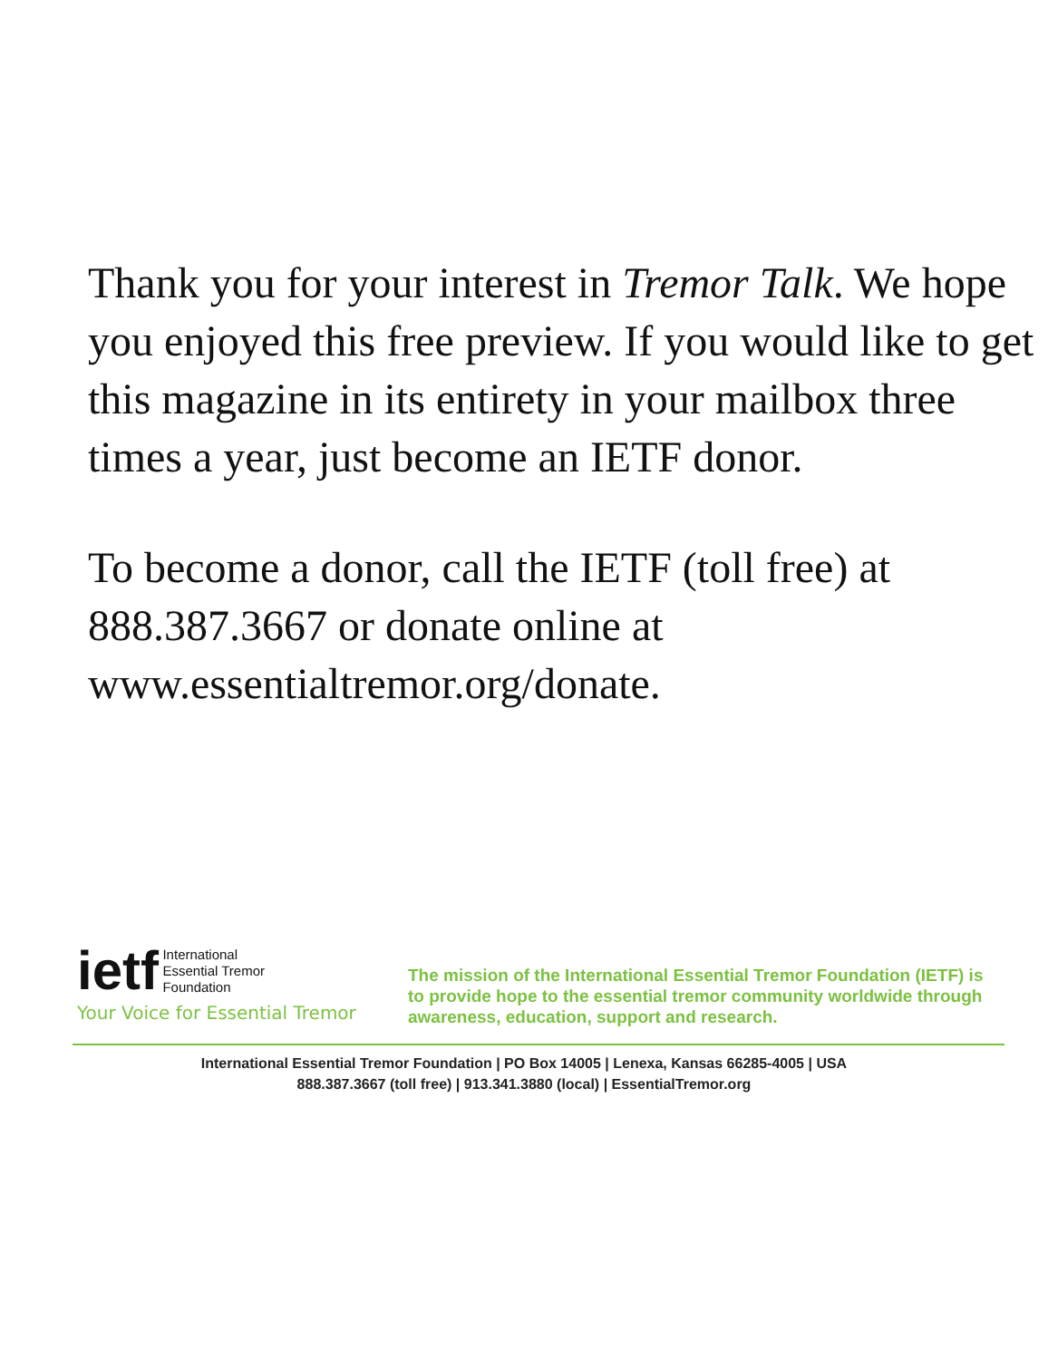Thank you for your interest in Tremor Talk. We hope you enjoyed this free preview. If you would like to get this magazine in its entirety in your mailbox three times a year, just become an IETF donor.
To become a donor, call the IETF (toll free) at 888.387.3667 or donate online at www.essentialtremor.org/donate.
ietf International
Essential Tremor
Foundation
Your Voice for Essential Tremor
The mission of the International Essential Tremor Foundation (IETF) is to provide hope to the essential tremor community worldwide through awareness, education, support and research.
International Essential Tremor Foundation | PO Box 14005 | Lenexa, Kansas 66285-4005 | USA
888.387.3667 (toll free) | 913.341.3880 (local) | EssentialTremor.org